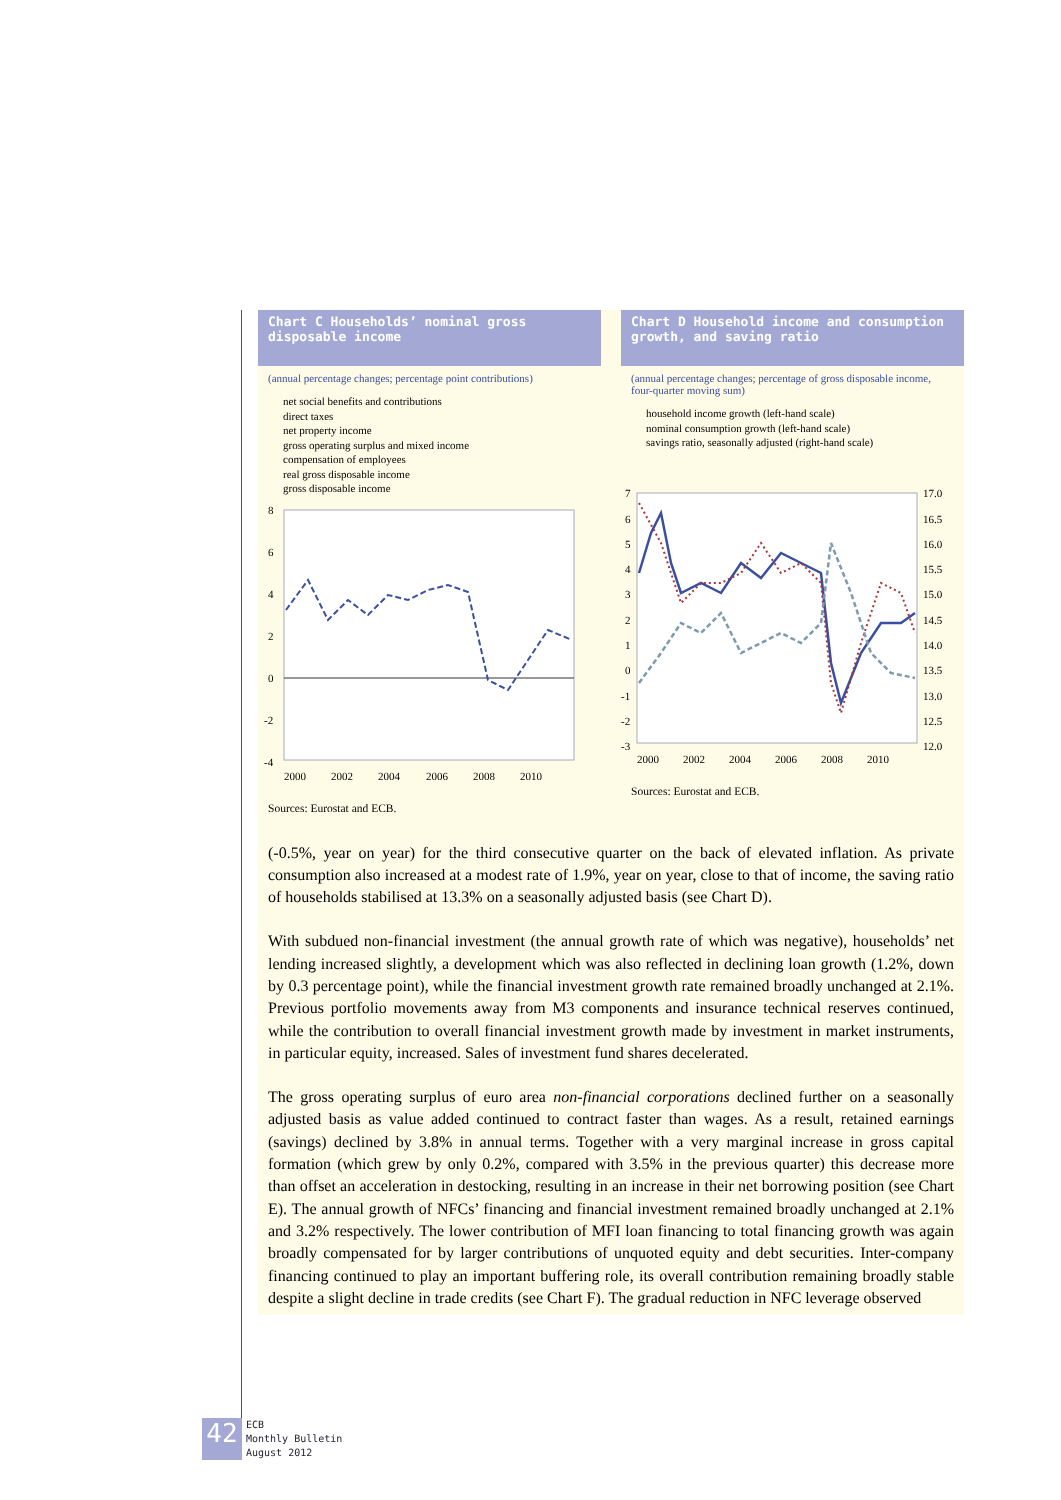Chart C Households’ nominal gross disposable income
(annual percentage changes; percentage point contributions)
net social benefits and contributions
direct taxes
net property income
gross operating surplus and mixed income
compensation of employees
real gross disposable income
gross disposable income
8
6
4
2
0
-2
-4
2000
2002
2004
2006
2008
2010
Sources: Eurostat and ECB.
Chart D Household income and consumption growth, and saving ratio
(annual percentage changes; percentage of gross disposable income, four-quarter moving sum)
household income growth (left-hand scale)
nominal consumption growth (left-hand scale)
savings ratio, seasonally adjusted (right-hand scale)
7
6
5
4
3
2
1
0
-1
-2
-3
17.0
16.5
16.0
15.5
15.0
14.5
14.0
13.5
13.0
12.5
12.0
2000
2002
2004
2006
2008
2010
Sources: Eurostat and ECB.
(-0.5%, year on year) for the third consecutive quarter on the back of elevated inflation. As private consumption also increased at a modest rate of 1.9%, year on year, close to that of income, the saving ratio of households stabilised at 13.3% on a seasonally adjusted basis (see Chart D).
With subdued non-financial investment (the annual growth rate of which was negative), households’ net lending increased slightly, a development which was also reflected in declining loan growth (1.2%, down by 0.3 percentage point), while the financial investment growth rate remained broadly unchanged at 2.1%. Previous portfolio movements away from M3 components and insurance technical reserves continued, while the contribution to overall financial investment growth made by investment in market instruments, in particular equity, increased. Sales of investment fund shares decelerated.
The gross operating surplus of euro area non-financial corporations declined further on a seasonally adjusted basis as value added continued to contract faster than wages. As a result, retained earnings (savings) declined by 3.8% in annual terms. Together with a very marginal increase in gross capital formation (which grew by only 0.2%, compared with 3.5% in the previous quarter) this decrease more than offset an acceleration in destocking, resulting in an increase in their net borrowing position (see Chart E). The annual growth of NFCs’ financing and financial investment remained broadly unchanged at 2.1% and 3.2% respectively. The lower contribution of MFI loan financing to total financing growth was again broadly compensated for by larger contributions of unquoted equity and debt securities. Inter-company financing continued to play an important buffering role, its overall contribution remaining broadly stable despite a slight decline in trade credits (see Chart F). The gradual reduction in NFC leverage observed
42
ECB
Monthly Bulletin
August 2012